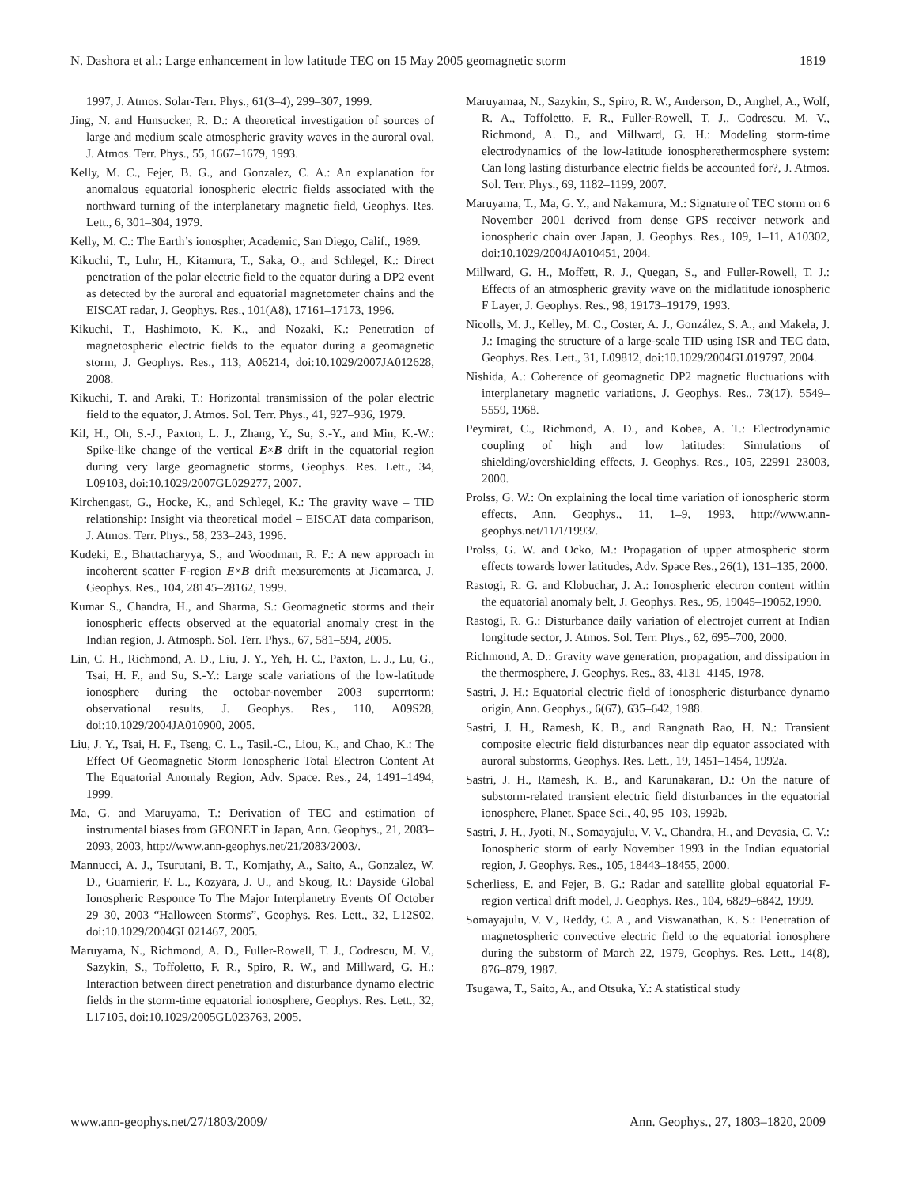N. Dashora et al.: Large enhancement in low latitude TEC on 15 May 2005 geomagnetic storm 1819
1997, J. Atmos. Solar-Terr. Phys., 61(3–4), 299–307, 1999.
Jing, N. and Hunsucker, R. D.: A theoretical investigation of sources of large and medium scale atmospheric gravity waves in the auroral oval, J. Atmos. Terr. Phys., 55, 1667–1679, 1993.
Kelly, M. C., Fejer, B. G., and Gonzalez, C. A.: An explanation for anomalous equatorial ionospheric electric fields associated with the northward turning of the interplanetary magnetic field, Geophys. Res. Lett., 6, 301–304, 1979.
Kelly, M. C.: The Earth’s ionospher, Academic, San Diego, Calif., 1989.
Kikuchi, T., Luhr, H., Kitamura, T., Saka, O., and Schlegel, K.: Direct penetration of the polar electric field to the equator during a DP2 event as detected by the auroral and equatorial magnetometer chains and the EISCAT radar, J. Geophys. Res., 101(A8), 17161–17173, 1996.
Kikuchi, T., Hashimoto, K. K., and Nozaki, K.: Penetration of magnetospheric electric fields to the equator during a geomagnetic storm, J. Geophys. Res., 113, A06214, doi:10.1029/2007JA012628, 2008.
Kikuchi, T. and Araki, T.: Horizontal transmission of the polar electric field to the equator, J. Atmos. Sol. Terr. Phys., 41, 927–936, 1979.
Kil, H., Oh, S.-J., Paxton, L. J., Zhang, Y., Su, S.-Y., and Min, K.-W.: Spike-like change of the vertical E×B drift in the equatorial region during very large geomagnetic storms, Geophys. Res. Lett., 34, L09103, doi:10.1029/2007GL029277, 2007.
Kirchengast, G., Hocke, K., and Schlegel, K.: The gravity wave – TID relationship: Insight via theoretical model – EISCAT data comparison, J. Atmos. Terr. Phys., 58, 233–243, 1996.
Kudeki, E., Bhattacharyya, S., and Woodman, R. F.: A new approach in incoherent scatter F-region E×B drift measurements at Jicamarca, J. Geophys. Res., 104, 28145–28162, 1999.
Kumar S., Chandra, H., and Sharma, S.: Geomagnetic storms and their ionospheric effects observed at the equatorial anomaly crest in the Indian region, J. Atmosph. Sol. Terr. Phys., 67, 581–594, 2005.
Lin, C. H., Richmond, A. D., Liu, J. Y., Yeh, H. C., Paxton, L. J., Lu, G., Tsai, H. F., and Su, S.-Y.: Large scale variations of the low-latitude ionosphere during the octobar-november 2003 superrtorm: observational results, J. Geophys. Res., 110, A09S28, doi:10.1029/2004JA010900, 2005.
Liu, J. Y., Tsai, H. F., Tseng, C. L., Tasil.-C., Liou, K., and Chao, K.: The Effect Of Geomagnetic Storm Ionospheric Total Electron Content At The Equatorial Anomaly Region, Adv. Space. Res., 24, 1491–1494, 1999.
Ma, G. and Maruyama, T.: Derivation of TEC and estimation of instrumental biases from GEONET in Japan, Ann. Geophys., 21, 2083–2093, 2003, http://www.ann-geophys.net/21/2083/2003/.
Mannucci, A. J., Tsurutani, B. T., Komjathy, A., Saito, A., Gonzalez, W. D., Guarnierir, F. L., Kozyara, J. U., and Skoug, R.: Dayside Global Ionospheric Responce To The Major Interplanetry Events Of October 29–30, 2003 “Halloween Storms”, Geophys. Res. Lett., 32, L12S02, doi:10.1029/2004GL021467, 2005.
Maruyama, N., Richmond, A. D., Fuller-Rowell, T. J., Codrescu, M. V., Sazykin, S., Toffoletto, F. R., Spiro, R. W., and Millward, G. H.: Interaction between direct penetration and disturbance dynamo electric fields in the storm-time equatorial ionosphere, Geophys. Res. Lett., 32, L17105, doi:10.1029/2005GL023763, 2005.
Maruyamaa, N., Sazykin, S., Spiro, R. W., Anderson, D., Anghel, A., Wolf, R. A., Toffoletto, F. R., Fuller-Rowell, T. J., Codrescu, M. V., Richmond, A. D., and Millward, G. H.: Modeling storm-time electrodynamics of the low-latitude ionospherethermosphere system: Can long lasting disturbance electric fields be accounted for?, J. Atmos. Sol. Terr. Phys., 69, 1182–1199, 2007.
Maruyama, T., Ma, G. Y., and Nakamura, M.: Signature of TEC storm on 6 November 2001 derived from dense GPS receiver network and ionospheric chain over Japan, J. Geophys. Res., 109, 1–11, A10302, doi:10.1029/2004JA010451, 2004.
Millward, G. H., Moffett, R. J., Quegan, S., and Fuller-Rowell, T. J.: Effects of an atmospheric gravity wave on the midlatitude ionospheric F Layer, J. Geophys. Res., 98, 19173–19179, 1993.
Nicolls, M. J., Kelley, M. C., Coster, A. J., González, S. A., and Makela, J. J.: Imaging the structure of a large-scale TID using ISR and TEC data, Geophys. Res. Lett., 31, L09812, doi:10.1029/2004GL019797, 2004.
Nishida, A.: Coherence of geomagnetic DP2 magnetic fluctuations with interplanetary magnetic variations, J. Geophys. Res., 73(17), 5549–5559, 1968.
Peymirat, C., Richmond, A. D., and Kobea, A. T.: Electrodynamic coupling of high and low latitudes: Simulations of shielding/overshielding effects, J. Geophys. Res., 105, 22991–23003, 2000.
Prolss, G. W.: On explaining the local time variation of ionospheric storm effects, Ann. Geophys., 11, 1–9, 1993, http://www.ann-geophys.net/11/1/1993/.
Prolss, G. W. and Ocko, M.: Propagation of upper atmospheric storm effects towards lower latitudes, Adv. Space Res., 26(1), 131–135, 2000.
Rastogi, R. G. and Klobuchar, J. A.: Ionospheric electron content within the equatorial anomaly belt, J. Geophys. Res., 95, 19045–19052,1990.
Rastogi, R. G.: Disturbance daily variation of electrojet current at Indian longitude sector, J. Atmos. Sol. Terr. Phys., 62, 695–700, 2000.
Richmond, A. D.: Gravity wave generation, propagation, and dissipation in the thermosphere, J. Geophys. Res., 83, 4131–4145, 1978.
Sastri, J. H.: Equatorial electric field of ionospheric disturbance dynamo origin, Ann. Geophys., 6(67), 635–642, 1988.
Sastri, J. H., Ramesh, K. B., and Rangnath Rao, H. N.: Transient composite electric field disturbances near dip equator associated with auroral substorms, Geophys. Res. Lett., 19, 1451–1454, 1992a.
Sastri, J. H., Ramesh, K. B., and Karunakaran, D.: On the nature of substorm-related transient electric field disturbances in the equatorial ionosphere, Planet. Space Sci., 40, 95–103, 1992b.
Sastri, J. H., Jyoti, N., Somayajulu, V. V., Chandra, H., and Devasia, C. V.: Ionospheric storm of early November 1993 in the Indian equatorial region, J. Geophys. Res., 105, 18443–18455, 2000.
Scherliess, E. and Fejer, B. G.: Radar and satellite global equatorial F-region vertical drift model, J. Geophys. Res., 104, 6829–6842, 1999.
Somayajulu, V. V., Reddy, C. A., and Viswanathan, K. S.: Penetration of magnetospheric convective electric field to the equatorial ionosphere during the substorm of March 22, 1979, Geophys. Res. Lett., 14(8), 876–879, 1987.
Tsugawa, T., Saito, A., and Otsuka, Y.: A statistical study
www.ann-geophys.net/27/1803/2009/ Ann. Geophys., 27, 1803–1820, 2009